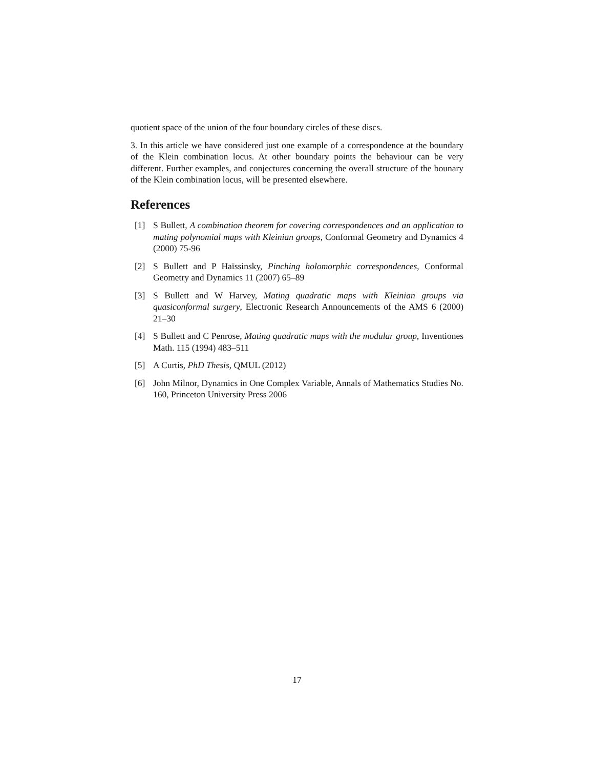quotient space of the union of the four boundary circles of these discs.
3. In this article we have considered just one example of a correspondence at the boundary of the Klein combination locus. At other boundary points the behaviour can be very different. Further examples, and conjectures concerning the overall structure of the bounary of the Klein combination locus, will be presented elsewhere.
References
[1] S Bullett, A combination theorem for covering correspondences and an application to mating polynomial maps with Kleinian groups, Conformal Geometry and Dynamics 4 (2000) 75-96
[2] S Bullett and P Haïssinsky, Pinching holomorphic correspondences, Conformal Geometry and Dynamics 11 (2007) 65–89
[3] S Bullett and W Harvey, Mating quadratic maps with Kleinian groups via quasiconformal surgery, Electronic Research Announcements of the AMS 6 (2000) 21–30
[4] S Bullett and C Penrose, Mating quadratic maps with the modular group, Inventiones Math. 115 (1994) 483–511
[5] A Curtis, PhD Thesis, QMUL (2012)
[6] John Milnor, Dynamics in One Complex Variable, Annals of Mathematics Studies No. 160, Princeton University Press 2006
17